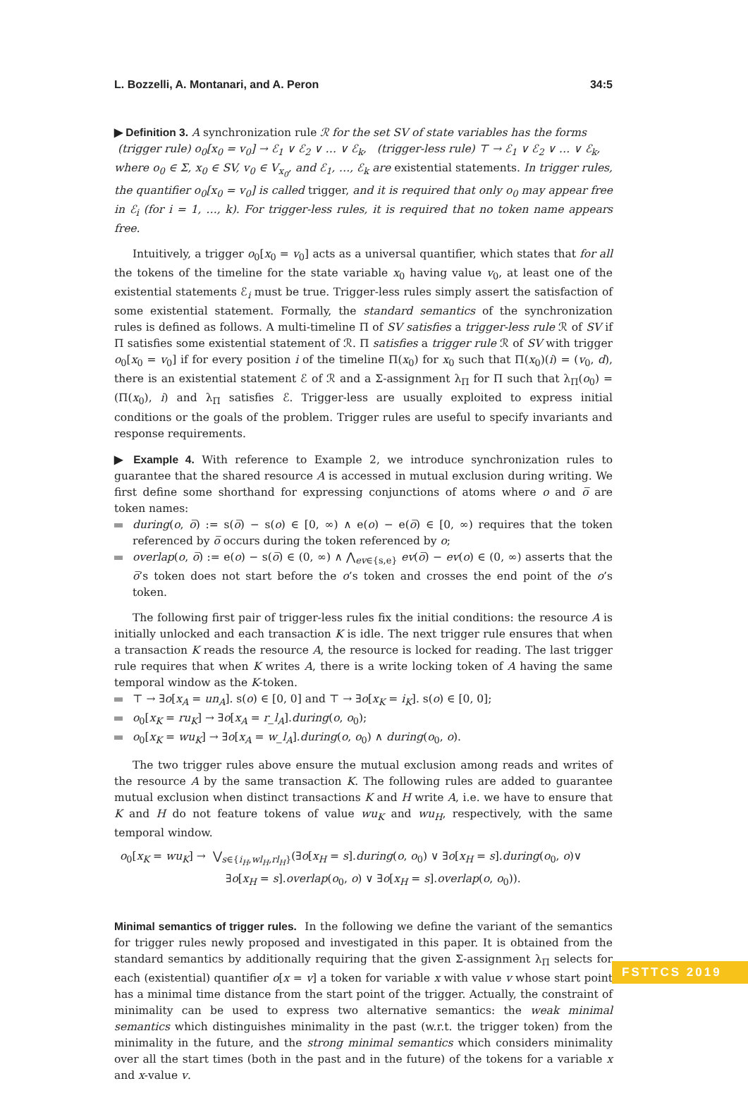L. Bozzelli, A. Montanari, and A. Peron 34:5
▶ Definition 3. A synchronization rule ℛ for the set SV of state variables has the forms
(trigger rule) o<sub>0</sub>[x<sub>0</sub> = v<sub>0</sub>] → ℰ<sub>1</sub> ∨ ℰ<sub>2</sub> ∨ … ∨ ℰ<sub>k</sub>, (trigger-less rule) ⊤ → ℰ<sub>1</sub> ∨ ℰ<sub>2</sub> ∨ … ∨ ℰ<sub>k</sub>,
where o<sub>0</sub> ∈ Σ, x<sub>0</sub> ∈ SV, v<sub>0</sub> ∈ V<sub>x<sub>0</sub></sub>, and ℰ<sub>1</sub>, …, ℰ<sub>k</sub> are existential statements. In trigger rules, the quantifier o<sub>0</sub>[x<sub>0</sub> = v<sub>0</sub>] is called trigger, and it is required that only o<sub>0</sub> may appear free in ℰ<sub>i</sub> (for i = 1, …, k). For trigger-less rules, it is required that no token name appears free.
Intuitively, a trigger o<sub>0</sub>[x<sub>0</sub> = v<sub>0</sub>] acts as a universal quantifier, which states that for all the tokens of the timeline for the state variable x<sub>0</sub> having value v<sub>0</sub>, at least one of the existential statements ℰ<sub>i</sub> must be true. Trigger-less rules simply assert the satisfaction of some existential statement. Formally, the standard semantics of the synchronization rules is defined as follows. A multi-timeline Π of SV satisfies a trigger-less rule ℛ of SV if Π satisfies some existential statement of ℛ. Π satisfies a trigger rule ℛ of SV with trigger o<sub>0</sub>[x<sub>0</sub> = v<sub>0</sub>] if for every position i of the timeline Π(x<sub>0</sub>) for x<sub>0</sub> such that Π(x<sub>0</sub>)(i) = (v<sub>0</sub>, d), there is an existential statement ℰ of ℛ and a Σ-assignment λ<sub>Π</sub> for Π such that λ<sub>Π</sub>(o<sub>0</sub>) = (Π(x<sub>0</sub>), i) and λ<sub>Π</sub> satisfies ℰ. Trigger-less are usually exploited to express initial conditions or the goals of the problem. Trigger rules are useful to specify invariants and response requirements.
▶ Example 4. With reference to Example 2, we introduce synchronization rules to guarantee that the shared resource A is accessed in mutual exclusion during writing. We first define some shorthand for expressing conjunctions of atoms where o and o̅ are token names:
during(o, o̅) := s(o̅) − s(o) ∈ [0, ∞) ∧ e(o) − e(o̅) ∈ [0, ∞) requires that the token referenced by o̅ occurs during the token referenced by o;
overlap(o, o̅) := e(o) − s(o̅) ∈ (0, ∞) ∧ ⋀<sub>ev∈{s,e}</sub> ev(o̅) − ev(o) ∈ (0, ∞) asserts that the o̅’s token does not start before the o’s token and crosses the end point of the o’s token.
The following first pair of trigger-less rules fix the initial conditions: the resource A is initially unlocked and each transaction K is idle. The next trigger rule ensures that when a transaction K reads the resource A, the resource is locked for reading. The last trigger rule requires that when K writes A, there is a write locking token of A having the same temporal window as the K-token.
⊤ → ∃o[x<sub>A</sub> = un<sub>A</sub>]. s(o) ∈ [0, 0] and ⊤ → ∃o[x<sub>K</sub> = i<sub>K</sub>]. s(o) ∈ [0, 0];
o<sub>0</sub>[x<sub>K</sub> = ru<sub>K</sub>] → ∃o[x<sub>A</sub> = r_l<sub>A</sub>].during(o, o<sub>0</sub>);
o<sub>0</sub>[x<sub>K</sub> = wu<sub>K</sub>] → ∃o[x<sub>A</sub> = w_l<sub>A</sub>].during(o, o<sub>0</sub>) ∧ during(o<sub>0</sub>, o).
The two trigger rules above ensure the mutual exclusion among reads and writes of the resource A by the same transaction K. The following rules are added to guarantee mutual exclusion when distinct transactions K and H write A, i.e. we have to ensure that K and H do not feature tokens of value wu<sub>K</sub> and wu<sub>H</sub>, respectively, with the same temporal window.
o<sub>0</sub>[x<sub>K</sub> = wu<sub>K</sub>] → ⋁<sub>s∈{i<sub>H</sub>,wl<sub>H</sub>,rl<sub>H</sub>}</sub>(∃o[x<sub>H</sub> = s].during(o, o<sub>0</sub>) ∨ ∃o[x<sub>H</sub> = s].during(o<sub>0</sub>, o)∨
∃o[x<sub>H</sub> = s].overlap(o<sub>0</sub>, o) ∨ ∃o[x<sub>H</sub> = s].overlap(o, o<sub>0</sub>)).
Minimal semantics of trigger rules. In the following we define the variant of the semantics for trigger rules newly proposed and investigated in this paper. It is obtained from the standard semantics by additionally requiring that the given Σ-assignment λ<sub>Π</sub> selects for each (existential) quantifier o[x = v] a token for variable x with value v whose start point has a minimal time distance from the start point of the trigger. Actually, the constraint of minimality can be used to express two alternative semantics: the weak minimal semantics which distinguishes minimality in the past (w.r.t. the trigger token) from the minimality in the future, and the strong minimal semantics which considers minimality over all the start times (both in the past and in the future) of the tokens for a variable x and x-value v.
FSTTCS 2019